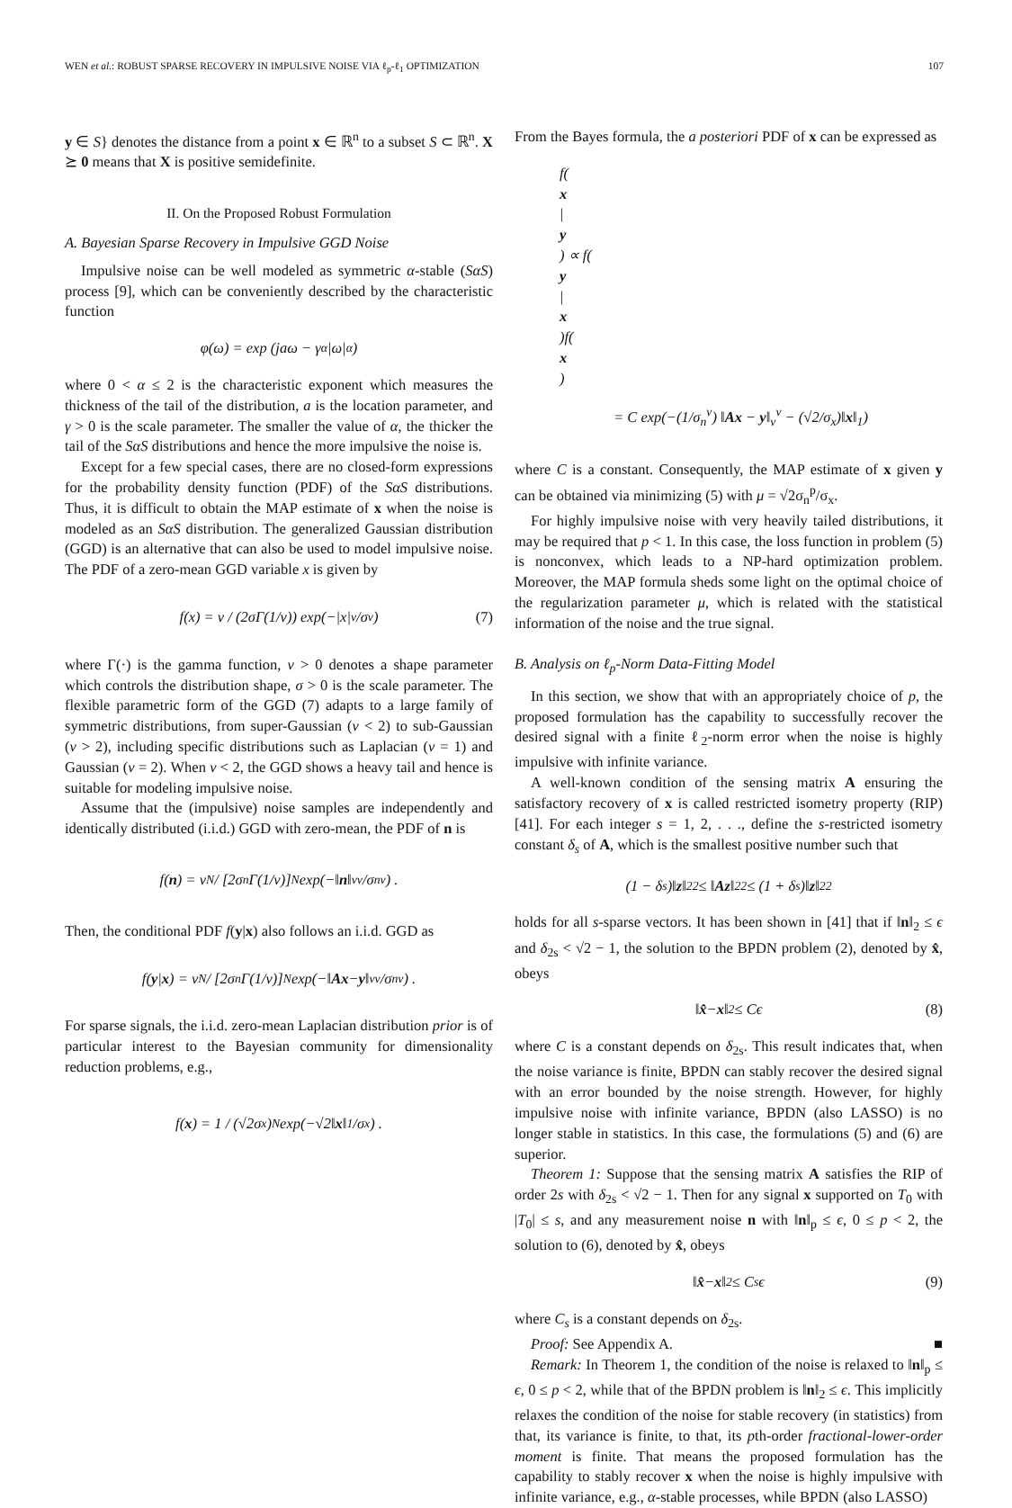WEN et al.: ROBUST SPARSE RECOVERY IN IMPULSIVE NOISE VIA ℓ<sub>p</sub>-ℓ<sub>1</sub> OPTIMIZATION 107
y ∈ S} denotes the distance from a point x ∈ ℝ<sup>n</sup> to a subset S ⊂ ℝ<sup>n</sup>. X ⪰ 0 means that X is positive semidefinite.
II. On the Proposed Robust Formulation
A. Bayesian Sparse Recovery in Impulsive GGD Noise
Impulsive noise can be well modeled as symmetric α-stable (SαS) process [9], which can be conveniently described by the characteristic function
φ(ω) = exp (jaω − γ<sup>α</sup>|ω|<sup>α</sup>)
where 0 < α ≤ 2 is the characteristic exponent which measures the thickness of the tail of the distribution, a is the location parameter, and γ > 0 is the scale parameter. The smaller the value of α, the thicker the tail of the SαS distributions and hence the more impulsive the noise is.
Except for a few special cases, there are no closed-form expressions for the probability density function (PDF) of the SαS distributions. Thus, it is difficult to obtain the MAP estimate of x when the noise is modeled as an SαS distribution. The generalized Gaussian distribution (GGD) is an alternative that can also be used to model impulsive noise. The PDF of a zero-mean GGD variable x is given by
f(x) = v / (2σΓ(1/v)) exp(−|x|<sup>v</sup>/σ<sup>v</sup>) (7)
where Γ(·) is the gamma function, v > 0 denotes a shape parameter which controls the distribution shape, σ > 0 is the scale parameter. The flexible parametric form of the GGD (7) adapts to a large family of symmetric distributions, from super-Gaussian (v < 2) to sub-Gaussian (v > 2), including specific distributions such as Laplacian (v = 1) and Gaussian (v = 2). When v < 2, the GGD shows a heavy tail and hence is suitable for modeling impulsive noise.
Assume that the (impulsive) noise samples are independently and identically distributed (i.i.d.) GGD with zero-mean, the PDF of n is
f(n) = v<sup>N</sup> / [2σ<sub>n</sub>Γ(1/v)]<sup>N</sup> exp(−‖ n ‖<sub>v</sub><sup>v</sup>/σ<sub>n</sub><sup>v</sup>) .
Then, the conditional PDF f(y|x) also follows an i.i.d. GGD as
f(y | x) = v<sup>N</sup> / [2σ<sub>n</sub>Γ(1/v)]<sup>N</sup> exp(−‖ Ax − y ‖<sub>v</sub><sup>v</sup>/σ<sub>n</sub><sup>v</sup>) .
For sparse signals, the i.i.d. zero-mean Laplacian distribution prior is of particular interest to the Bayesian community for dimensionality reduction problems, e.g.,
f(x) = 1 / (√2σ<sub>x</sub>)<sup>N</sup> exp(−√2‖ x ‖<sub>1</sub>/σ<sub>x</sub>) .
From the Bayes formula, the a posteriori PDF of x can be expressed as
f(x
|
y) ∝ f(y
|
x)f(x)
= C exp(−(1/σ<sub>n</sub><sup>v</sup>) ‖Ax − y‖<sub>v</sub><sup>v</sup> − (√2/σ<sub>x</sub>)‖x‖<sub>1</sub>)
where C is a constant. Consequently, the MAP estimate of x given y can be obtained via minimizing (5) with μ = √2σ<sub>n</sub><sup>p</sup>/σ<sub>x</sub>.
For highly impulsive noise with very heavily tailed distributions, it may be required that p < 1. In this case, the loss function in problem (5) is nonconvex, which leads to a NP-hard optimization problem. Moreover, the MAP formula sheds some light on the optimal choice of the regularization parameter μ, which is related with the statistical information of the noise and the true signal.
B. Analysis on ℓ<sub>p</sub>-Norm Data-Fitting Model
In this section, we show that with an appropriately choice of p, the proposed formulation has the capability to successfully recover the desired signal with a finite ℓ<sub>2</sub>-norm error when the noise is highly impulsive with infinite variance.
A well-known condition of the sensing matrix A ensuring the satisfactory recovery of x is called restricted isometry property (RIP) [41]. For each integer s = 1, 2, . . ., define the s-restricted isometry constant δ<sub>s</sub> of A, which is the smallest positive number such that
(1 − δ<sub>s</sub>)‖ z ‖<sub>2</sub><sup>2</sup> ≤ ‖ Az ‖<sub>2</sub><sup>2</sup> ≤ (1 + δ<sub>s</sub>)‖ z ‖<sub>2</sub><sup>2</sup>
holds for all s-sparse vectors. It has been shown in [41] that if ‖n‖<sub>2</sub> ≤ ϵ and δ<sub>2s</sub> < √2 − 1, the solution to the BPDN problem (2), denoted by x̂, obeys
‖ x̂ − x ‖<sub>2</sub> ≤ Cϵ (8)
where C is a constant depends on δ<sub>2s</sub>. This result indicates that, when the noise variance is finite, BPDN can stably recover the desired signal with an error bounded by the noise strength. However, for highly impulsive noise with infinite variance, BPDN (also LASSO) is no longer stable in statistics. In this case, the formulations (5) and (6) are superior.
Theorem 1: Suppose that the sensing matrix A satisfies the RIP of order 2s with δ<sub>2s</sub> < √2 − 1. Then for any signal x supported on T<sub>0</sub> with |T<sub>0</sub>| ≤ s, and any measurement noise n with ‖n‖<sub>p</sub> ≤ ϵ, 0 ≤ p < 2, the solution to (6), denoted by x̂, obeys
‖ x̂ − x ‖<sub>2</sub> ≤ C<sub>s</sub>ϵ (9)
where C<sub>s</sub> is a constant depends on δ<sub>2s</sub>.
Proof: See Appendix A. ■
Remark: In Theorem 1, the condition of the noise is relaxed to ‖n‖<sub>p</sub> ≤ ϵ, 0 ≤ p < 2, while that of the BPDN problem is ‖n‖<sub>2</sub> ≤ ϵ. This implicitly relaxes the condition of the noise for stable recovery (in statistics) from that, its variance is finite, to that, its pth-order fractional-lower-order moment is finite. That means the proposed formulation has the capability to stably recover x when the noise is highly impulsive with infinite variance, e.g., α-stable processes, while BPDN (also LASSO)